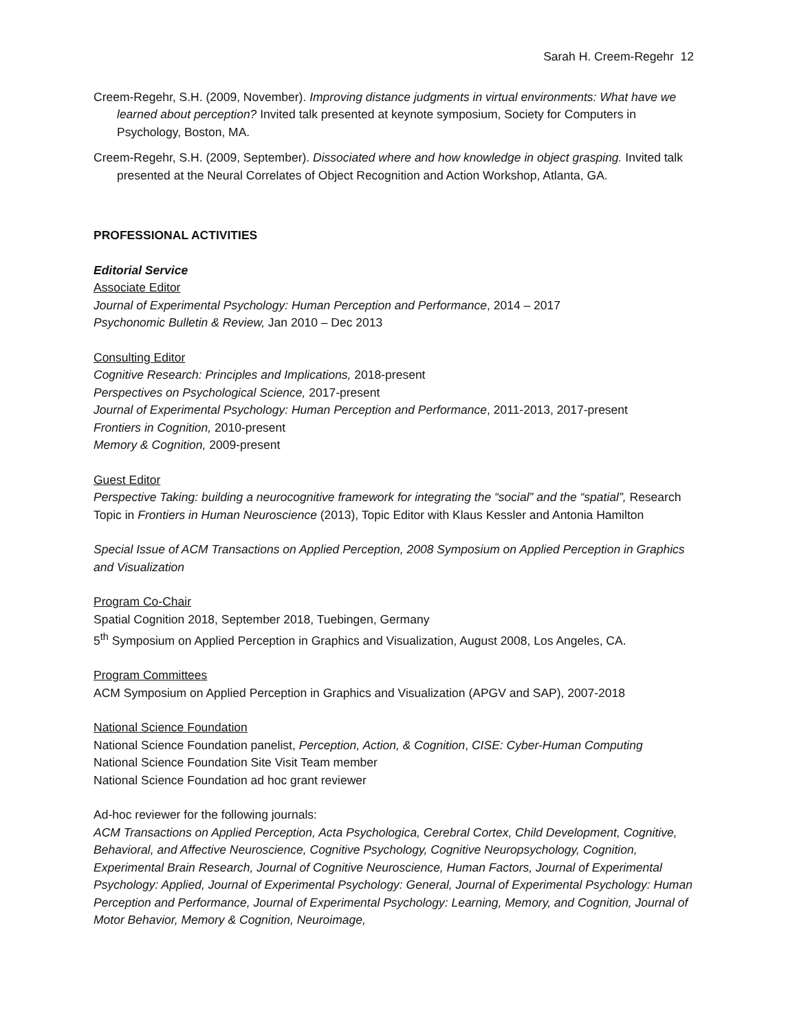Sarah H. Creem-Regehr 12
Creem-Regehr, S.H. (2009, November). Improving distance judgments in virtual environments: What have we learned about perception? Invited talk presented at keynote symposium, Society for Computers in Psychology, Boston, MA.
Creem-Regehr, S.H. (2009, September). Dissociated where and how knowledge in object grasping. Invited talk presented at the Neural Correlates of Object Recognition and Action Workshop, Atlanta, GA.
PROFESSIONAL ACTIVITIES
Editorial Service
Associate Editor
Journal of Experimental Psychology: Human Perception and Performance, 2014 – 2017
Psychonomic Bulletin & Review, Jan 2010 – Dec 2013
Consulting Editor
Cognitive Research: Principles and Implications, 2018-present
Perspectives on Psychological Science, 2017-present
Journal of Experimental Psychology: Human Perception and Performance, 2011-2013, 2017-present
Frontiers in Cognition, 2010-present
Memory & Cognition, 2009-present
Guest Editor
Perspective Taking: building a neurocognitive framework for integrating the “social” and the “spatial”, Research Topic in Frontiers in Human Neuroscience (2013), Topic Editor with Klaus Kessler and Antonia Hamilton
Special Issue of ACM Transactions on Applied Perception, 2008 Symposium on Applied Perception in Graphics and Visualization
Program Co-Chair
Spatial Cognition 2018, September 2018, Tuebingen, Germany
5<sup>th</sup> Symposium on Applied Perception in Graphics and Visualization, August 2008, Los Angeles, CA.
Program Committees
ACM Symposium on Applied Perception in Graphics and Visualization (APGV and SAP), 2007-2018
National Science Foundation
National Science Foundation panelist, Perception, Action, & Cognition, CISE: Cyber-Human Computing
National Science Foundation Site Visit Team member
National Science Foundation ad hoc grant reviewer
Ad-hoc reviewer for the following journals:
ACM Transactions on Applied Perception, Acta Psychologica, Cerebral Cortex, Child Development, Cognitive, Behavioral, and Affective Neuroscience, Cognitive Psychology, Cognitive Neuropsychology, Cognition, Experimental Brain Research, Journal of Cognitive Neuroscience, Human Factors, Journal of Experimental Psychology: Applied, Journal of Experimental Psychology: General, Journal of Experimental Psychology: Human Perception and Performance, Journal of Experimental Psychology: Learning, Memory, and Cognition, Journal of Motor Behavior, Memory & Cognition, Neuroimage,